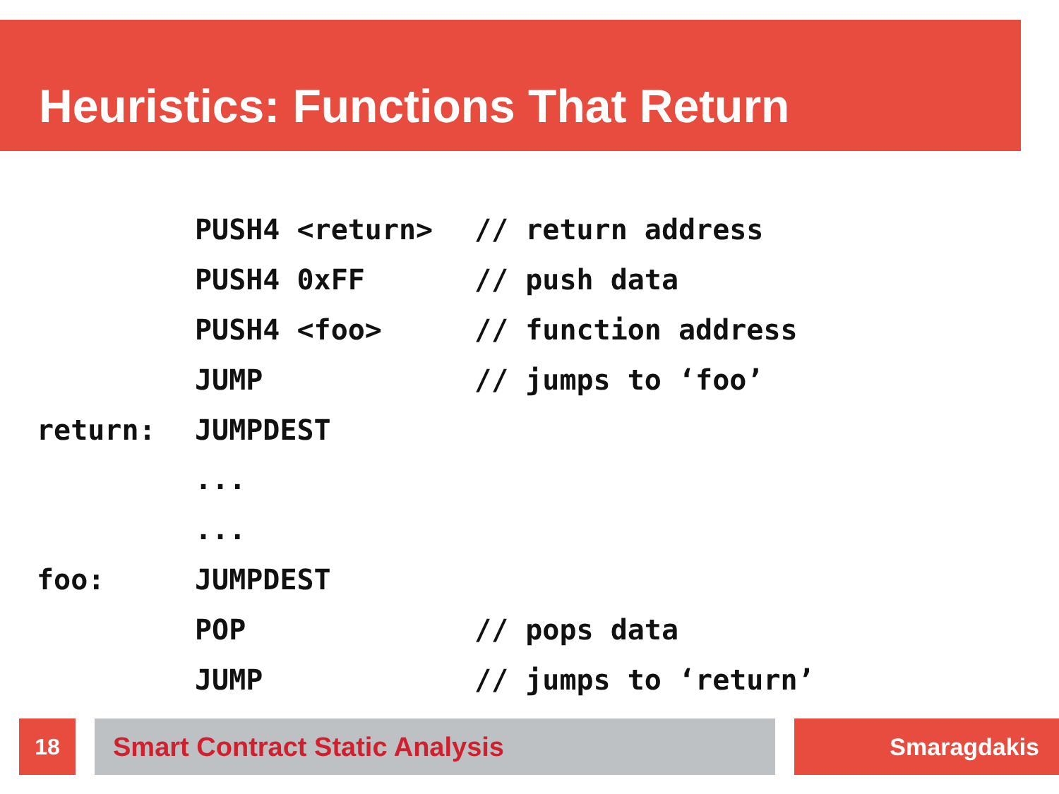Heuristics: Functions That Return
PUSH4 <return> // return address
PUSH4 0xFF // push data
PUSH4 <foo> // function address
JUMP // jumps to ‘foo’
return: JUMPDEST
...
...
foo: JUMPDEST
POP // pops data
JUMP // jumps to ‘return’
18 Smart Contract Static Analysis Smaragdakis